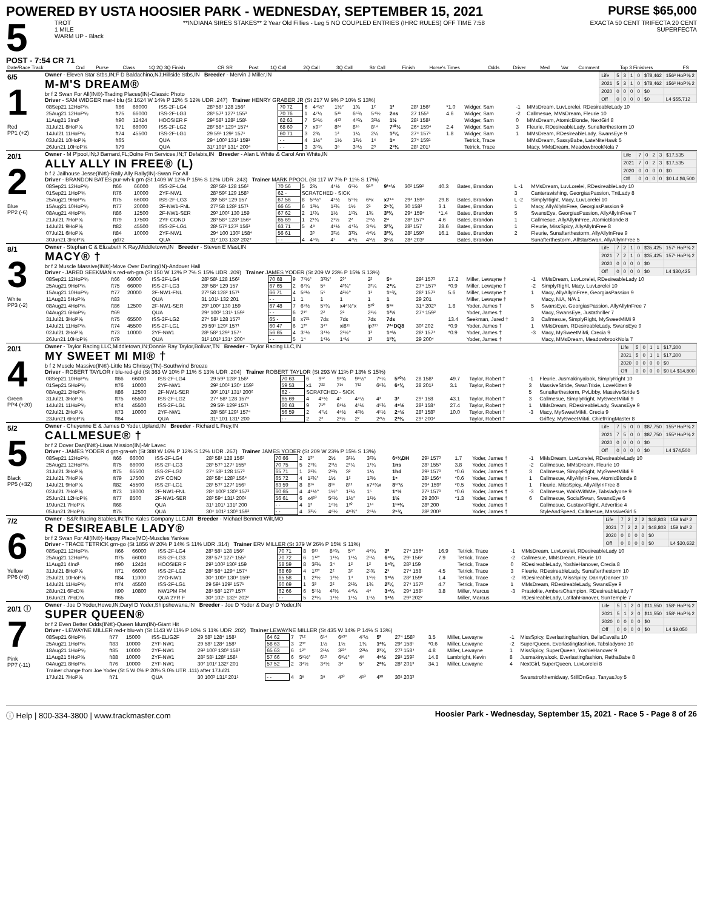POWERED BY USTA HOOSIER PARK - WEDNESDAY, SEPTEMBER 15, 2021
PURSE $65,000
5
TROT
1 MILE
WARM UP - Black
**INDIANA SIRES STAKES** 2 Year Old Fillies - Leg 5 NO COUPLED ENTRIES (IHRC RULES) OFF TIME 7:58
EXACTA 50 CENT TRIFECTA 20 CENT SUPERFECTA
POST - 7:54 CR 71
| Date/Race Track | Cnd | Purse | Class | 1Q 2Q 3Q Finish | CR SR | Post | 1Q Call | 2Q Call | 3Q Call | Str Call | Finish | Horse's Times | Odds | Driver | Med | Var | Comment | Top 3 Finishers | FS |
| --- | --- | --- | --- | --- | --- | --- | --- | --- | --- | --- | --- | --- | --- | --- | --- | --- | --- | --- | --- |
6/5
1
Red
PP1 (+2)
Owner - Eleven Star Stbs,IN;F D Baldachino,NJ;Hillside Stbs,IN Breeder - Mervin J Miller,IN
M-M'S DREAM®
br f 2 Swan For All(IN®)-Trading Places(IN)-Classic Photo
Driver - SAM WIDGER mar-l blu (St 1624 W 14% P 12% S 12% UDR .247) Trainer HENRY GRABER JR (St 217 W 9% P 10% S 13%)
| Life | 5 | 3 | 1 | 0 | $78,462 | 156² HoP⅝ 2 |
| 2021 | 5 | 3 | 1 | 0 | $78,462 | 156² HoP⅝ 2 |
| 2020 | 0 | 0 | 0 | 0 | $0 | |
| Off | 0 | 0 | 0 | 0 | $0 | L4 $55,712 |
| 08Sep21 12HoP⅝ | ft66 | 66000 | ISS-2F-LG4 | 28³ 58¹ 128 156² | 70 72 | 6 | 4⁴½° | 1½° | 1¾ | 1² | 1² | 28² 156² | *1.0 | Widger, Sam | -1 | MMsDream, LuvLorelei, RDesireableLady 10 |
| 25Aug21 12HoP⅝ | ft75 | 66000 | ISS-2F-LG3 | 28³ 57³ 127¹ 155³ | 70 76 | 1 | 4⁷¼ | 5¹¹ | 6⁶¾ | 5⁴½ | 2ns | 27 155³ | 4.6 | Widger, Sam | -2 | Callmesue, MMsDream, Fleurie 10 |
| 11Aug21 3Ind¹ | ft90 | 12424 | HOOSIER F | 29² 58³ 128² 158¹ | 62 63 | 7 | 5⁹½ | 4¹³ | 4⁸¾ | 3²½ | 1½ | 28¹ 158¹ | | Widger, Sam | 0 | MMsDream, AtomicBlonde, NextGirl 8 |
| 31Jul21 8HoP⅝ | ft71 | 66000 | ISS-2F-LG2 | 28² 58⁴ 129⁴ 157⁴ | 68 60 | 7 | x9¹⁷ | 8²⁴ | 8¹⁶ | 8¹⁴ | 7¹⁰½ | 26⁴ 159⁴ | 2.4 | Widger, Sam | 3 | Fleurie, RDesireableLady, Sunafterthestorm 10 |
| 14Jul21 11HoP⅝ | ft74 | 45500 | ISS-2F-LG1 | 29 59¹ 129² 157¹ | 60 71 | 3 | 2¾ | 1² | 1¼ | 2¼ | 1²¼ | 27⁴ 157¹ | 1.8 | Widger, Sam | 1 | MMsDream, RDesireableLady, SwansEye 9 |
| 03Jul21 10HoP⅝ | ft65 | | QUA | 29⁴ 100³ 131² 159¹ | - - | 4 | 1½° | 1½ | 1²½ | 1⁶ | 1⁸ | 27⁴ 159¹ | | Tetrick, Trace | | MMsDream, SassyBabe, LateNiteHawk 5 |
| 26Jun21 10HoP⅝ | ft79 | | QUA | 31² 101³ 131⁴ 200⁴ | - - | 3 | 3⁵¾ | 3⁶ | 3⁶½ | 2³ | 2¹¾ | 28¹ 201¹ | | Tetrick, Trace | | Macy, MMsDream, MeadowbrookNola 7 |
20/1
2
Blue
PP2 (-6)
Owner - M P'pool,IN;J Barnard,FL;Dolne Fm Services,IN;T Defabis,IN Breeder - Alan L White & Carol Ann White,IN
ALLY ALLY IN FREE® (L)
b f 2 Jailhouse Jesse(IN®)-Rally Ally Rally(IN)-Swan For All
Driver - BRANDON BATES pur-wh-k grn (St 1409 W 12% P 15% S 12% UDR .243) Trainer MARK PPOOL (St 117 W 7% P 11% S 17%)
| Life | 7 | 0 | 2 | 3 | $17,535 |
| 2021 | 7 | 0 | 2 | 3 | $17,535 |
| 2020 | 0 | 0 | 0 | 0 | $0 |
| Off | 0 | 0 | 0 | 0 | $0 L4 $6,500 |
| 08Sep21 12HoP⅝ | ft66 | 66000 | ISS-2F-LG4 | 28³ 58¹ 128 156² | 70 56 | 5 | 2¾ | 4⁴½ | 6⁵½ | 9¹⁰ | 9¹⁵½ | 30² 159² | 40.3 | Bates, Brandon | L -1 | MMsDream, LuvLorelei, RDesireableLady 10 |
| 01Sep21 1HoP⅝ | ft76 | 10000 | 2YF-NW1 | 28³ 59² 129 158³ | 62 - | SCRATCHED - SICK | | | | | | | | | 3 | Canterawishing, GeorgiasPassion, TntLady 8 |
| 25Aug21 9HoP⅝ | ft75 | 66000 | ISS-2F-LG3 | 28¹ 58⁴ 129 157 | 67 56 | 8 | 5⁶½° | 4⁵½ | 5⁵½ | 6⁶x | x7¹⁴ | 29⁴ 159⁴ | 29.8 | Bates, Brandon | L -2 | SimplyRight, Macy, LuvLorelei 10 |
| 15Aug21 10HoP⅝ | ft77 | 20000 | 2F-NW1-FNL | 27³ 58 128² 157¹ | 66 65 | 6 | 1³¼ | 1¹¾ | 1½ | 2¹ | 2⁵¾ | 30 158² | 3.1 | Bates, Brandon | 1 | Macy, AllyAllyInFree, GeorgiasPassion 9 |
| 08Aug21 4HoP⅝ | ft86 | 12500 | 2F-NW1-SER | 29³ 100² 130 159 | 67 62 | 2 | 1¹¾ | 1½ | 1¹¾ | 1¾ | 3³¾ | 29⁴ 159⁴ | *1.4 | Bates, Brandon | 5 | SwansEye, GeorgiasPassion, AllyAllyInFree 7 |
| 21Jul21 7HoP⅝ | ft79 | 17500 | 2YF COND | 28³ 58⁴ 128³ 156⁴ | 65 69 | 1 | 2¹¾ | 2¹½ | 2² | 2³½ | 2⁴ | 28³ 157³ | 4.6 | Bates, Brandon | 1 | Callmesue, AllyAllyInFree, AtomicBlonde 8 |
| 14Jul21 9HoP⅝ | ft82 | 45500 | ISS-2F-LG1 | 28¹ 57² 127² 156¹ | 63 71 | 5 | 4⁸ | 4⁶½ | 4⁴¾ | 3⁴¼ | 3³¾ | 28³ 157 | 28.6 | Bates, Brandon | 1 | Fleurie, MissSpicy, AllyAllyInFree 8 |
| 07Jul21 6HoP⅝ | ft84 | 10000 | 2YF-NW1 | 29⁴ 100 130² 158⁴ | 56 61 | | 3³ | 3³½ | 3³¾ | 4⁴½ | 3³¾ | 28² 159³ | 16.1 | Bates, Brandon | 2 | Fleurie, Sunafterthestorm, AllyAllyInFree 9 |
| 30Jun21 3HoP⅝ | gd72 | | QUA | 31² 103 133¹ 202² | - - | 4 | 4⁶¾ | 4⁷ | 4⁷½ | 4⁵½ | 3⁵½ | 28⁴ 203² | | Bates, Brandon | | Sunafterthestorm, AllStarSwan, AllyAllyInFree 5 |
8/1
3
White
PP3 (-2)
Owner - Stephan C & Elizabeth K Ray,Middletown,IN Breeder - Steven E Mast,IN
MACY® †
br f 2 Muscle Massive(IN®)-Move Over Darling(IN)-Andover Hall
Driver - JARED SEEKMAN s red-wh-gra (St 150 W 12% P 7% S 15% UDR .209) Trainer JAMES YODER (St 209 W 23% P 15% S 13%)
| Life | 7 | 2 | 1 | 0 | $35,425 | 157¹ HoP⅝ 2 |
| 2021 | 7 | 2 | 1 | 0 | $35,425 | 157¹ HoP⅝ 2 |
| 2020 | 0 | 0 | 0 | 0 | $0 | |
| Off | 0 | 0 | 0 | 0 | $0 | L4 $30,425 |
| 08Sep21 12HoP⅝ | ft66 | 66000 | ISS-2F-LG4 | 28³ 58¹ 128 156² | 70 68 | 9 | 7⁷½° | 3³¾° | 2³° | 2² | 5⁶ | 29² 157³ | 17.2 | Miller, Lewayne † | -1 | MMsDream, LuvLorelei, RDesireableLady 10 |
| 25Aug21 9HoP⅝ | ft75 | 66000 | ISS-2F-LG3 | 28¹ 58⁴ 129 157 | 67 65 | 2 | 6⁷¼ | 5⁶ | 4³¾° | 3³¼ | 2³¼ | 27⁴ 157³ | *0.9 | Miller, Lewayne † | -2 | SimplyRight, Macy, LuvLorelei 10 |
| 15Aug21 10HoP⅝ | ft77 | 20000 | 2F-NW1-FNL | 27³ 58 128² 157¹ | 66 71 | 4 | 5⁸½ | 5⁵ | 4²½° | 1¹ | 1⁵¾ | 28² 157¹ | 5.6 | Miller, Lewayne † | 1 | Macy, AllyAllyInFree, GeorgiasPassion 9 |
| 11Aug21 5HoP⅝ | ft83 | | QUA | 31 101¹ 132 201 | - - | 1 | 1 | 1 | 1 | 1 | 1 | 29 201 | | Miller, Lewayne † | | Macy, N/A, N/A 1 |
| 08Aug21 4HoP⅝ | ft86 | 12500 | 2F-NW1-SER | 29³ 100² 130 159 | 67 48 | 7 | 6⁹½ | 5⁵¾ | x4⁴½°x | 5²⁰ | 5¹⁸ | 31⁴ 202³ | 1.8 | Yoder, James † | 5 | SwansEye, GeorgiasPassion, AllyAllyInFree 7 |
| 04Aug21 6HoP⅝ | ft69 | | QUA | 29⁴ 100² 131¹ 159² | - - | 6 | 2¹° | 2² | 2² | 2¹½ | 1²½ | 27⁴ 159² | | Yoder, James † | | Macy, SwansEye, Justathriller 7 |
| 31Jul21 3HoP⅝ | ft75 | 65500 | ISS-2F-LG2 | 27⁴ 58¹ 128 157³ | 65 - | 8 | x7²¹ | 7ds | 7ds | 7ds | 7ds | | 13.4 | Seekman, Jared † | 3 | Callmesue, SimplyRight, MySweetMiMi 9 |
| 14Jul21 11HoP⅝ | ft74 | 45500 | ISS-2F-LG1 | 29 59¹ 129² 157¹ | 60 47 | 6 | 1³° | 3⁴° | xi8¹¹ | ip7²⁷ | 7²⁴DQ8 | 30² 202 | *0.9 | Yoder, James † | 1 | MMsDream, RDesireableLady, SwansEye 9 |
| 02Jul21 2HoP⅝ | ft73 | 10000 | 2YF-NW1 | 28¹ 58² 129² 157⁴ | 56 65 | 4 | 3⁵½ | 3⁴½ | 2¹½° | 1³ | 1⁴½ | 28¹ 157⁴ | *0.9 | Yoder, James † | -3 | Macy, MySweetMiMi, Crecia 9 |
| 26Jun21 10HoP⅝ | ft79 | | QUA | 31² 101³ 131⁴ 200⁴ | - - | 5 | 1⁴ | 1⁴½ | 1⁴½ | 1³ | 1¹¾ | 29 200⁴ | | Yoder, James † | | Macy, MMsDream, MeadowbrookNola 7 |
20/1
4
Green
PP4 (+20)
Owner - Taylor Racing LLC,Middletown,IN;Donnie Ray Taylor,Bolivar,TN Breeder - Taylor Racing LLC,IN
MY SWEET MI MI® †
b f 2 Muscle Massive(IN®)-Little Ms Chrissy(TN)-Southwind Breeze
Driver - ROBERT TAYLOR r blu-red-gld (St 363 W 10% P 11% S 13% UDR .204) Trainer ROBERT TAYLOR (St 293 W 11% P 13% S 15%)
| Life | 5 | 0 | 1 | 1 | $17,300 |
| 2021 | 5 | 0 | 1 | 1 | $17,300 |
| 2020 | 0 | 0 | 0 | 0 | $0 |
| Off | 0 | 0 | 0 | 0 | $0 L4 $14,800 |
| 08Sep21 10HoP⅝ | ft66 | 66000 | ISS-2F-LG4 | 29 59³ 128² 156¹ | 70 63 | 6 | 9¹² | 9⁹¾ | 9⁹½° | 7⁹¼ | 5¹⁰½ | 28 158¹ | 49.7 | Taylor, Robert † | -1 | Fleurie, Jusmakinyalook, SimplyRight 10 |
| 01Sep21 5HoP⅝ | ft76 | 10000 | 2YF-NW1 | 29² 100² 130⁴ 159³ | 59 53 | x1 | 7²² | 7¹⁹ | 7¹² | 6⁹¾ | 6⁷¾ | 28 201¹ | 3.1 | Taylor, Robert † | 3 | MassiveStride, SwanTrixie, LoveKitten 9 |
| 08Aug21 2HoP⅝ | ft86 | 12500 | 2F-NW1-SER | 30² 101² 131¹ 200² | 62 - | SCRATCHED - SICK | | | | | | | | | 5 | Sunafterthestorm, PvLibby, MassiveStride 5 |
| 31Jul21 3HoP⅝ | ft75 | 65500 | ISS-2F-LG2 | 27⁴ 58¹ 128 157³ | 65 69 | 4 | 4⁵½ | 4⁵ | 4⁴½ | 4³ | 3² | 29¹ 158 | 43.1 | Taylor, Robert † | 3 | Callmesue, SimplyRight, MySweetMiMi 9 |
| 14Jul21 11HoP⅝ | ft74 | 45500 | ISS-2F-LG1 | 29 59¹ 129² 157¹ | 60 63 | 9 | 7¹⁰ | 6⁹½ | 4⁵½ | 4⁵¾ | 4⁸½ | 28² 158⁴ | 27.4 | Taylor, Robert † | 1 | MMsDream, RDesireableLady, SwansEye 9 |
| 02Jul21 2HoP⅝ | ft73 | 10000 | 2YF-NW1 | 28¹ 58² 129² 157⁴ | 56 59 | 2 | 4⁷½ | 4⁶½ | 4³½ | 4⁵½ | 2⁴½ | 28³ 158³ | 10.0 | Taylor, Robert † | -3 | Macy, MySweetMiMi, Crecia 9 |
| 23Jun21 6HoP⅝ | ft64 | | QUA | 31¹ 101 131¹ 200 | - - | 2 | 2² | 2²½ | 2² | 2²½ | 2³¾ | 29¹ 200⁴ | | Taylor, Robert † | | Griffey, MySweetMiMi, ChiefRingMaster 8 |
5/2
5
Black
PP5 (+32)
Owner - Cheyenne E & James D Yoder,Upland,IN Breeder - Richard L Frey,IN
CALLMESUE® †
br f 2 Dover Dan(IN®)-Lisas Mission(IN)-Mr Lavec
Driver - JAMES YODER d grn-gra-wh (St 388 W 16% P 12% S 12% UDR .267) Trainer JAMES YODER (St 209 W 23% P 15% S 13%)
| Life | 7 | 5 | 0 | 0 | $87,750 | 155³ HoP⅝ 2 |
| 2021 | 7 | 5 | 0 | 0 | $87,750 | 155³ HoP⅝ 2 |
| 2020 | 0 | 0 | 0 | 0 | $0 | |
| Off | 0 | 0 | 0 | 0 | $0 | L4 $74,500 |
| 08Sep21 12HoP⅝ | ft66 | 66000 | ISS-2F-LG4 | 28³ 58¹ 128 156² | 70 66 | 2 | 1³° | 2½ | 3²¼ | 3²¾ | 6⁶¼DH | 29¹ 157³ | 1.7 | Yoder, James † | -1 | MMsDream, LuvLorelei, RDesireableLady 10 |
| 25Aug21 12HoP⅝ | ft75 | 66000 | ISS-2F-LG3 | 28³ 57³ 127¹ 155³ | 70 75 | 5 | 2¹¾ | 2¹½ | 2¹¼ | 1¹¼ | 1ns | 28¹ 155³ | 3.8 | Yoder, James † | -2 | Callmesue, MMsDream, Fleurie 10 |
| 31Jul21 3HoP⅝ | ft75 | 65500 | ISS-2F-LG2 | 27⁴ 58¹ 128 157³ | 65 71 | 1 | 2¹¾ | 2¹¾ | 3² | 1¼ | 1hd | 29¹ 157³ | *0.6 | Yoder, James † | 3 | Callmesue, SimplyRight, MySweetMiMi 9 |
| 21Jul21 7HoP⅝ | ft79 | 17500 | 2YF COND | 28³ 58⁴ 128³ 156⁴ | 65 72 | 4 | 1¹¾° | 1½ | 1² | 1³½ | 1⁴ | 28¹ 156⁴ | *0.6 | Yoder, James † | 1 | Callmesue, AllyAllyInFree, AtomicBlonde 8 |
| 14Jul21 9HoP⅝ | ft82 | 45500 | ISS-2F-LG1 | 28¹ 57² 127² 156¹ | 63 59 | 8 | 8¹⁶ | 8¹⁶ | 8¹² | x7⁸¾x | 8¹⁷½ | 29⁴ 159³ | *0.5 | Yoder, James † | 1 | Fleurie, MissSpicy, AllyAllyInFree 8 |
| 02Jul21 7HoP⅝ | ft73 | 18000 | 2F-NW1-FNL | 28⁴ 100² 130² 157³ | 60 65 | 4 | 4⁶½° | 1½° | 1²¼ | 1⁵ | 1⁷½ | 27¹ 157³ | *0.6 | Yoder, James † | -3 | Callmesue, WalkWithMe, Tabsladyone 9 |
| 25Jun21 12HoP⅝ | ft77 | 8500 | 2F-NW1-SER | 28³ 59⁴ 131¹ 200¹ | 56 61 | 6 | x4¹⁰ | 5⁶½ | 1½° | 1¹½ | 1½ | 29 200¹ | *1.3 | Yoder, James † | 6 | Callmesue, SocialSwan, SwansEye 6 |
| 19Jun21 7HoP⅝ | ft68 | | QUA | 31¹ 101¹ 131² 200 | - - | 4 | 1³ | 1⁶½ | 1¹⁰ | 1¹⁴ | 1¹⁹¾ | 28³ 200 | | Yoder, James † | | Callmesue, GustavoFlight, Advertise 4 |
| 05Jun21 2HoP⅝ | ft75 | | QUA | 30⁴ 101² 130³ 159² | - - | 4 | 3³½ | 4⁶½ | 4⁸¾° | 2⁶½ | 2⁵¾ | 28² 200³ | | Yoder, James † | | StyleAndSpeed, Callmesue, MassiveGirl 5 |
7/2
6
Yellow
PP6 (+8)
Owner - S&R Racing Stables,IN;The Kales Company LLC,MI Breeder - Michael Bennett Wilt,MO
R DESIREABLE LADY®
br f 2 Swan For All(IN®)-Happy Place(MO)-Muscles Yankee
Driver - TRACE TETRICK grn-go (St 1856 W 20% P 14% S 11% UDR .314) Trainer ERV MILLER (St 379 W 26% P 15% S 11%)
| Life | 7 | 2 | 2 | 2 | $48,803 | 159 Ind¹ 2 |
| 2021 | 7 | 2 | 2 | 2 | $48,803 | 159 Ind¹ 2 |
| 2020 | 0 | 0 | 0 | 0 | $0 | |
| Off | 0 | 0 | 0 | 0 | $0 | L4 $30,632 |
| 08Sep21 12HoP⅝ | ft66 | 66000 | ISS-2F-LG4 | 28³ 58¹ 128 156² | 70 71 | 8 | 9¹¹ | 8⁸¾ | 5⁵° | 4⁴¼ | 3² | 27⁴ 156⁴ | 16.9 | Tetrick, Trace | -1 | MMsDream, LuvLorelei, RDesireableLady 10 |
| 25Aug21 12HoP⅝ | ft75 | 66000 | ISS-2F-LG3 | 28³ 57³ 127¹ 155³ | 70 72 | 6 | 1¹²° | 1¹¼ | 1¹¼ | 2¹¼ | 6⁴¼ | 29¹ 156² | 7.9 | Tetrick, Trace | -2 | Callmesue, MMsDream, Fleurie 10 |
| 11Aug21 4Ind¹ | ft90 | 12424 | HOOSIER F | 29³ 100² 130² 159 | 58 59 | 8 | 3²¾ | 3⁴ | 1² | 1² | 1⁴¾ | 28³ 159 | | Tetrick, Trace | 0 | RDesireableLady, YoshieHanover, Crecia 8 |
| 31Jul21 8HoP⅝ | ft71 | 66000 | ISS-2F-LG2 | 28² 58⁴ 129⁴ 157⁴ | 68 69 | 4 | 1¹³° | 2² | 3² | 2¹¾ | 2¹ | 27⁴ 158 | 4.5 | Tetrick, Trace | 3 | Fleurie, RDesireableLady, Sunafterthestorm 10 |
| 25Jul21 10HoP⅝ | ft84 | 11000 | 2YO-NW1 | 30⁴ 100⁴ 130⁴ 159¹ | 65 58 | 1 | 2¹½ | 1²½ | 1⁴ | 1⁵½ | 1⁹½ | 28² 159¹ | 1.4 | Tetrick, Trace | -2 | RDesireableLady, MissSpicy, DannyDancer 10 |
| 14Jul21 11HoP⅝ | ft74 | 45500 | ISS-2F-LG1 | 29 59¹ 129² 157¹ | 60 69 | 1 | 3³ | 2² | 2¹¾ | 1¾ | 2²¼ | 27⁴ 157³ | 4.7 | Tetrick, Trace | 1 | MMsDream, RDesireableLady, SwansEye 9 |
| 28Jun21 6PcD⅝ | ft90 | 10800 | NW1PM FM | 28¹ 58² 127³ 157² | 62 66 | 6 | 5⁵½ | 4³½ | 4⁴¼ | 4⁴ | 3⁴¼ | 29⁴ 158¹ | 3.8 | Miller, Marcus | -3 | Prasiolite, AmbersChampion, RDesireableLady 7 |
| 16Jun21 7PcD⅝ | ft65 | | QUA 2YR F | 30³ 102¹ 132⁴ 202² | - - | 5 | 2¹¼ | 1¹½ | 1¹¼ | 1¹½ | 1⁶½ | 29³ 202² | | Miller, Marcus | | RDesireableLady, LatifahHanover, SunTemple 7 |
20/1 ⓘ
7
Pink
PP7 (-11)
Owner - Joe D Yoder,Howe,IN;Daryl D Yoder,Shipshewana,IN Breeder - Joe D Yoder & Daryl D Yoder,IN
SUPER QUEEN®
br f 2 Even Better Odds(IN®)-Queen Mum(IN)-Giant Hit
Driver - LEWAYNE MILLER red-r blu-wh (St 1143 W 11% P 10% S 11% UDR .202) Trainer LEWAYNE MILLER (St 435 W 14% P 14% S 13%)
| Life | 5 | 1 | 2 | 0 | $11,550 | 158¹ HoP⅝ 2 |
| 2021 | 5 | 1 | 2 | 0 | $11,550 | 158¹ HoP⅝ 2 |
| 2020 | 0 | 0 | 0 | 0 | $0 | |
| Off | 0 | 0 | 0 | 0 | $0 | L4 $9,050 |
| 08Sep21 6HoP⅝ | ft77 | 15000 | ISS-ELIG2F | 29 58³ 128⁴ 158¹ | 64 62 | 7 | 7¹² | 6¹⁴ | 6⁹³° | 4⁷½ | 5² | 27⁴ 158³ | 3.5 | Miller, Lewayne | -1 | MissSpicy, Everlastingfashion, BellaCavalla 10 |
| 25Aug21 1HoP⅝ | ft83 | 10000 | 2YF-NW1 | 29 58¹ 128⁴ 158¹ | 58 63 | 3 | 2³° | 1½ | 1½ | 1¾ | 1²¾ | 29² 158¹ | *0.6 | Miller, Lewayne | -2 | SuperQueen, Everlastingfashion, Tabsladyone 10 |
| 18Aug21 1HoP⅝ | ft85 | 10000 | 2YF-NW1 | 29² 100³ 130³ 158³ | 65 63 | 6 | 1²° | 2¹½ | 3²³° | 2²½ | 2¹¼ | 27³ 158⁴ | 4.8 | Miller, Lewayne | 1 | MissSpicy, SuperQueen, YoshieHanover 9 |
| 11Aug21 5HoP⅝ | ft88 | 10000 | 2YF-NW1 | 28² 58¹ 128² 158¹ | 57 66 | 6 | 5⁹½° | 6¹³ | 6⁹½° | 4⁸ | 4⁶½ | 29¹ 159² | 14.8 | Lambright, Kevin | 8 | Jusmakinyalook, Everlastingfashion, RethaBabe 8 |
| 04Aug21 8HoP⅝ | ft76 | 10000 | 2YF-NW1 | 30² 101² 132² 201 | 57 52 | 2 | 3⁴½ | 3⁴½ | 3⁴ | 5⁷ | 2²¾ | 28² 201³ | 34.1 | Miller, Lewayne | 4 | NextGirl, SuperQueen, LuvLorelei 8 |
| Trainer change from Joe Yoder (St 5 W 0% P 20% S 0% UTR .111) after 17Jul21 | | | | | | | | | | | | | | | | |
| 17Jul21 7HoP⅝ | ft71 | | QUA | 30 100³ 131² 201¹ | - - | 4 | 3⁸ | 3⁸ | 4¹⁰ | 4¹⁰ | 4¹² | 30¹ 203³ | | | | Swanstrofthemidway, StillOnGap, TanyasJoy 5 |
ⓘ Help | 800-334-3800 | www.trackmaster.com
Hoosier Park - Wednesday, September 15, 2021 - Race 5 - Page 8 of 26